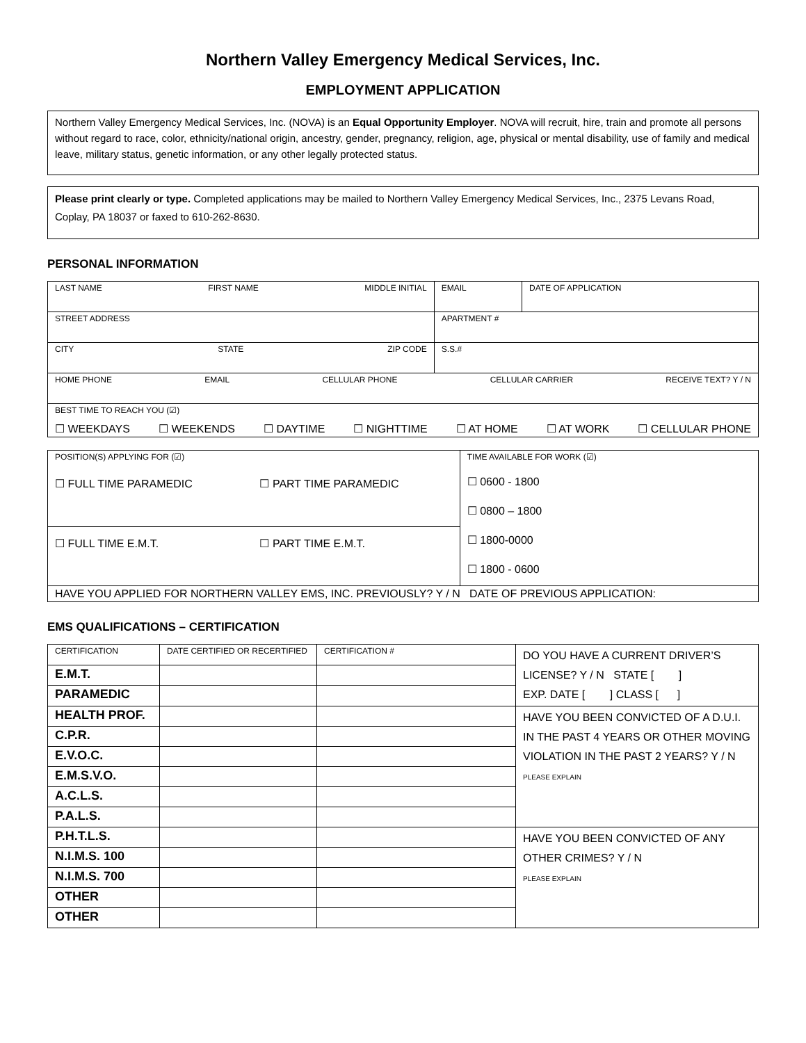Northern Valley Emergency Medical Services, Inc.
EMPLOYMENT APPLICATION
Northern Valley Emergency Medical Services, Inc. (NOVA) is an Equal Opportunity Employer. NOVA will recruit, hire, train and promote all persons without regard to race, color, ethnicity/national origin, ancestry, gender, pregnancy, religion, age, physical or mental disability, use of family and medical leave, military status, genetic information, or any other legally protected status.
Please print clearly or type. Completed applications may be mailed to Northern Valley Emergency Medical Services, Inc., 2375 Levans Road, Coplay, PA 18037 or faxed to 610-262-8630.
PERSONAL INFORMATION
| LAST NAME FIRST NAME MIDDLE INITIAL | EMAIL | DATE OF APPLICATION |
| STREET ADDRESS | APARTMENT # | |
| CITY STATE ZIP CODE | S.S.# | |
| HOME PHONE EMAIL CELLULAR PHONE CELLULAR CARRIER RECEIVE TEXT? Y / N | | |
| BEST TIME TO REACH YOU (☑) ☐ WEEKDAYS ☐ WEEKENDS ☐ DAYTIME ☐ NIGHTTIME ☐ AT HOME ☐ AT WORK ☐ CELLULAR PHONE | | |
| POSITION(S) APPLYING FOR (☑) ☐ FULL TIME PARAMEDIC ☐ PART TIME PARAMEDIC | TIME AVAILABLE FOR WORK (☑) ☐ 0600 - 1800 ☐ 0800 – 1800 ☐ 1800-0000 ☐ 1800 - 0600 |
| ☐ FULL TIME E.M.T. ☐ PART TIME E.M.T. | |
| HAVE YOU APPLIED FOR NORTHERN VALLEY EMS, INC. PREVIOUSLY? Y / N DATE OF PREVIOUS APPLICATION: | |
EMS QUALIFICATIONS – CERTIFICATION
| CERTIFICATION | DATE CERTIFIED OR RECERTIFIED | CERTIFICATION # | DO YOU HAVE A CURRENT DRIVER’S LICENSE? Y / N STATE [ ] EXP. DATE [ ] CLASS [ ] |
| E.M.T. | | | |
| PARAMEDIC | | | |
| HEALTH PROF. | | | HAVE YOU BEEN CONVICTED OF A D.U.I. IN THE PAST 4 YEARS OR OTHER MOVING VIOLATION IN THE PAST 2 YEARS? Y / N PLEASE EXPLAIN |
| C.P.R. | | | |
| E.V.O.C. | | | |
| E.M.S.V.O. | | | |
| A.C.L.S. | | | |
| P.A.L.S. | | | |
| P.H.T.L.S. | | | HAVE YOU BEEN CONVICTED OF ANY OTHER CRIMES? Y / N PLEASE EXPLAIN |
| N.I.M.S. 100 | | | |
| N.I.M.S. 700 | | | |
| OTHER | | | |
| OTHER | | | |